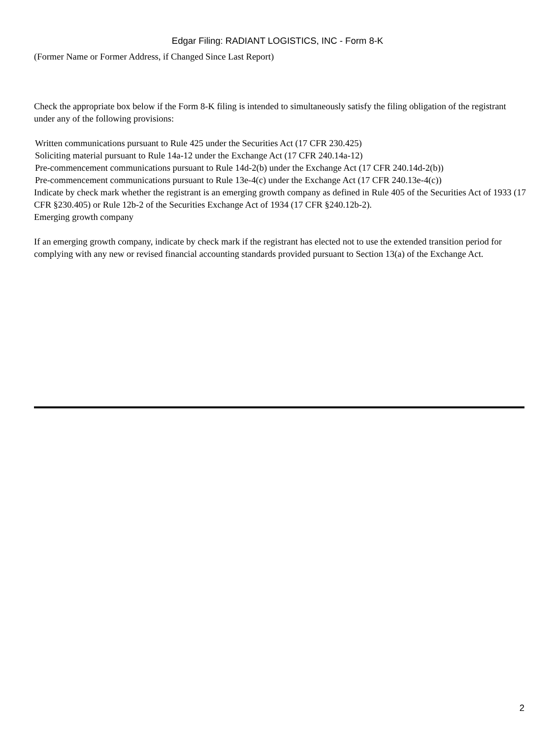Edgar Filing: RADIANT LOGISTICS, INC - Form 8-K
(Former Name or Former Address, if Changed Since Last Report)
Check the appropriate box below if the Form 8-K filing is intended to simultaneously satisfy the filing obligation of the registrant under any of the following provisions:
Written communications pursuant to Rule 425 under the Securities Act (17 CFR 230.425)
Soliciting material pursuant to Rule 14a-12 under the Exchange Act (17 CFR 240.14a-12)
Pre-commencement communications pursuant to Rule 14d-2(b) under the Exchange Act (17 CFR 240.14d-2(b))
Pre-commencement communications pursuant to Rule 13e-4(c) under the Exchange Act (17 CFR 240.13e-4(c))
Indicate by check mark whether the registrant is an emerging growth company as defined in Rule 405 of the Securities Act of 1933 (17 CFR §230.405) or Rule 12b-2 of the Securities Exchange Act of 1934 (17 CFR §240.12b-2).
Emerging growth company
If an emerging growth company, indicate by check mark if the registrant has elected not to use the extended transition period for complying with any new or revised financial accounting standards provided pursuant to Section 13(a) of the Exchange Act.
2